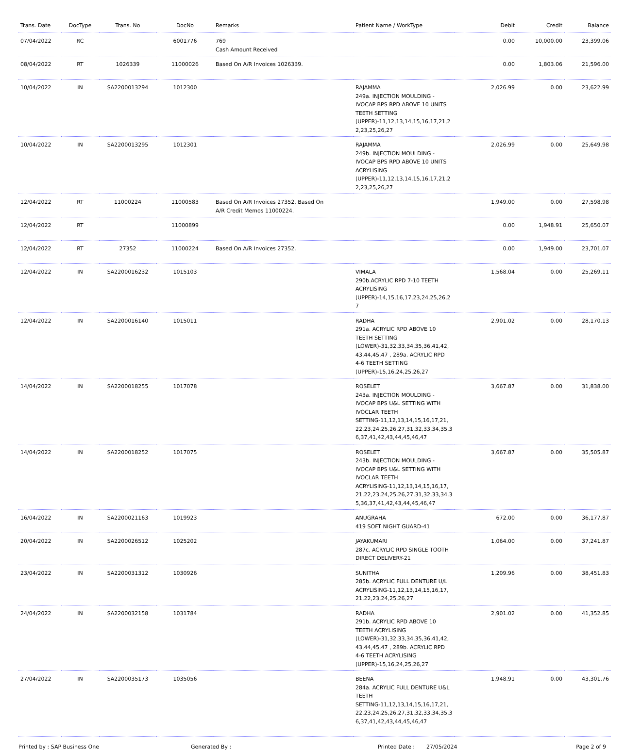| Trans. Date | DocType | Trans. No | DocNo | Remarks | Patient Name / WorkType | Debit | Credit | Balance |
| --- | --- | --- | --- | --- | --- | --- | --- | --- |
| 07/04/2022 | RC | | 6001776 | 769 Cash Amount Received | | 0.00 | 10,000.00 | 23,399.06 |
| 08/04/2022 | RT | 1026339 | 11000026 | Based On A/R Invoices 1026339. | | 0.00 | 1,803.06 | 21,596.00 |
| 10/04/2022 | IN | SA2200013294 | 1012300 | | RAJAMMA 249a. INJECTION MOULDING - IVOCAP BPS RPD ABOVE 10 UNITS TEETH SETTING (UPPER)-11,12,13,14,15,16,17,21,2 2,23,25,26,27 | 2,026.99 | 0.00 | 23,622.99 |
| 10/04/2022 | IN | SA2200013295 | 1012301 | | RAJAMMA 249b. INJECTION MOULDING - IVOCAP BPS RPD ABOVE 10 UNITS ACRYLISING (UPPER)-11,12,13,14,15,16,17,21,2 2,23,25,26,27 | 2,026.99 | 0.00 | 25,649.98 |
| 12/04/2022 | RT | 11000224 | 11000583 | Based On A/R Invoices 27352. Based On A/R Credit Memos 11000224. | | 1,949.00 | 0.00 | 27,598.98 |
| 12/04/2022 | RT | | 11000899 | | | 0.00 | 1,948.91 | 25,650.07 |
| 12/04/2022 | RT | 27352 | 11000224 | Based On A/R Invoices 27352. | | 0.00 | 1,949.00 | 23,701.07 |
| 12/04/2022 | IN | SA2200016232 | 1015103 | | VIMALA 290b.ACRYLIC RPD 7-10 TEETH ACRYLISING (UPPER)-14,15,16,17,23,24,25,26,2 7 | 1,568.04 | 0.00 | 25,269.11 |
| 12/04/2022 | IN | SA2200016140 | 1015011 | | RADHA 291a. ACRYLIC RPD ABOVE 10 TEETH SETTING (LOWER)-31,32,33,34,35,36,41,42, 43,44,45,47 , 289a. ACRYLIC RPD 4-6 TEETH SETTING (UPPER)-15,16,24,25,26,27 | 2,901.02 | 0.00 | 28,170.13 |
| 14/04/2022 | IN | SA2200018255 | 1017078 | | ROSELET 243a. INJECTION MOULDING - IVOCAP BPS U&L SETTING WITH IVOCLAR TEETH SETTING-11,12,13,14,15,16,17,21, 22,23,24,25,26,27,31,32,33,34,35,3 6,37,41,42,43,44,45,46,47 | 3,667.87 | 0.00 | 31,838.00 |
| 14/04/2022 | IN | SA2200018252 | 1017075 | | ROSELET 243b. INJECTION MOULDING - IVOCAP BPS U&L SETTING WITH IVOCLAR TEETH ACRYLISING-11,12,13,14,15,16,17, 21,22,23,24,25,26,27,31,32,33,34,3 5,36,37,41,42,43,44,45,46,47 | 3,667.87 | 0.00 | 35,505.87 |
| 16/04/2022 | IN | SA2200021163 | 1019923 | | ANUGRAHA 419 SOFT NIGHT GUARD-41 | 672.00 | 0.00 | 36,177.87 |
| 20/04/2022 | IN | SA2200026512 | 1025202 | | JAYAKUMARI 287c. ACRYLIC RPD SINGLE TOOTH DIRECT DELIVERY-21 | 1,064.00 | 0.00 | 37,241.87 |
| 23/04/2022 | IN | SA2200031312 | 1030926 | | SUNITHA 285b. ACRYLIC FULL DENTURE U/L ACRYLISING-11,12,13,14,15,16,17, 21,22,23,24,25,26,27 | 1,209.96 | 0.00 | 38,451.83 |
| 24/04/2022 | IN | SA2200032158 | 1031784 | | RADHA 291b. ACRYLIC RPD ABOVE 10 TEETH ACRYLISING (LOWER)-31,32,33,34,35,36,41,42, 43,44,45,47 , 289b. ACRYLIC RPD 4-6 TEETH ACRYLISING (UPPER)-15,16,24,25,26,27 | 2,901.02 | 0.00 | 41,352.85 |
| 27/04/2022 | IN | SA2200035173 | 1035056 | | BEENA 284a. ACRYLIC FULL DENTURE U&L TEETH SETTING-11,12,13,14,15,16,17,21, 22,23,24,25,26,27,31,32,33,34,35,3 6,37,41,42,43,44,45,46,47 | 1,948.91 | 0.00 | 43,301.76 |
Printed by : SAP Business One Generated By : Printed Date : 27/05/2024 Page 2 of 9